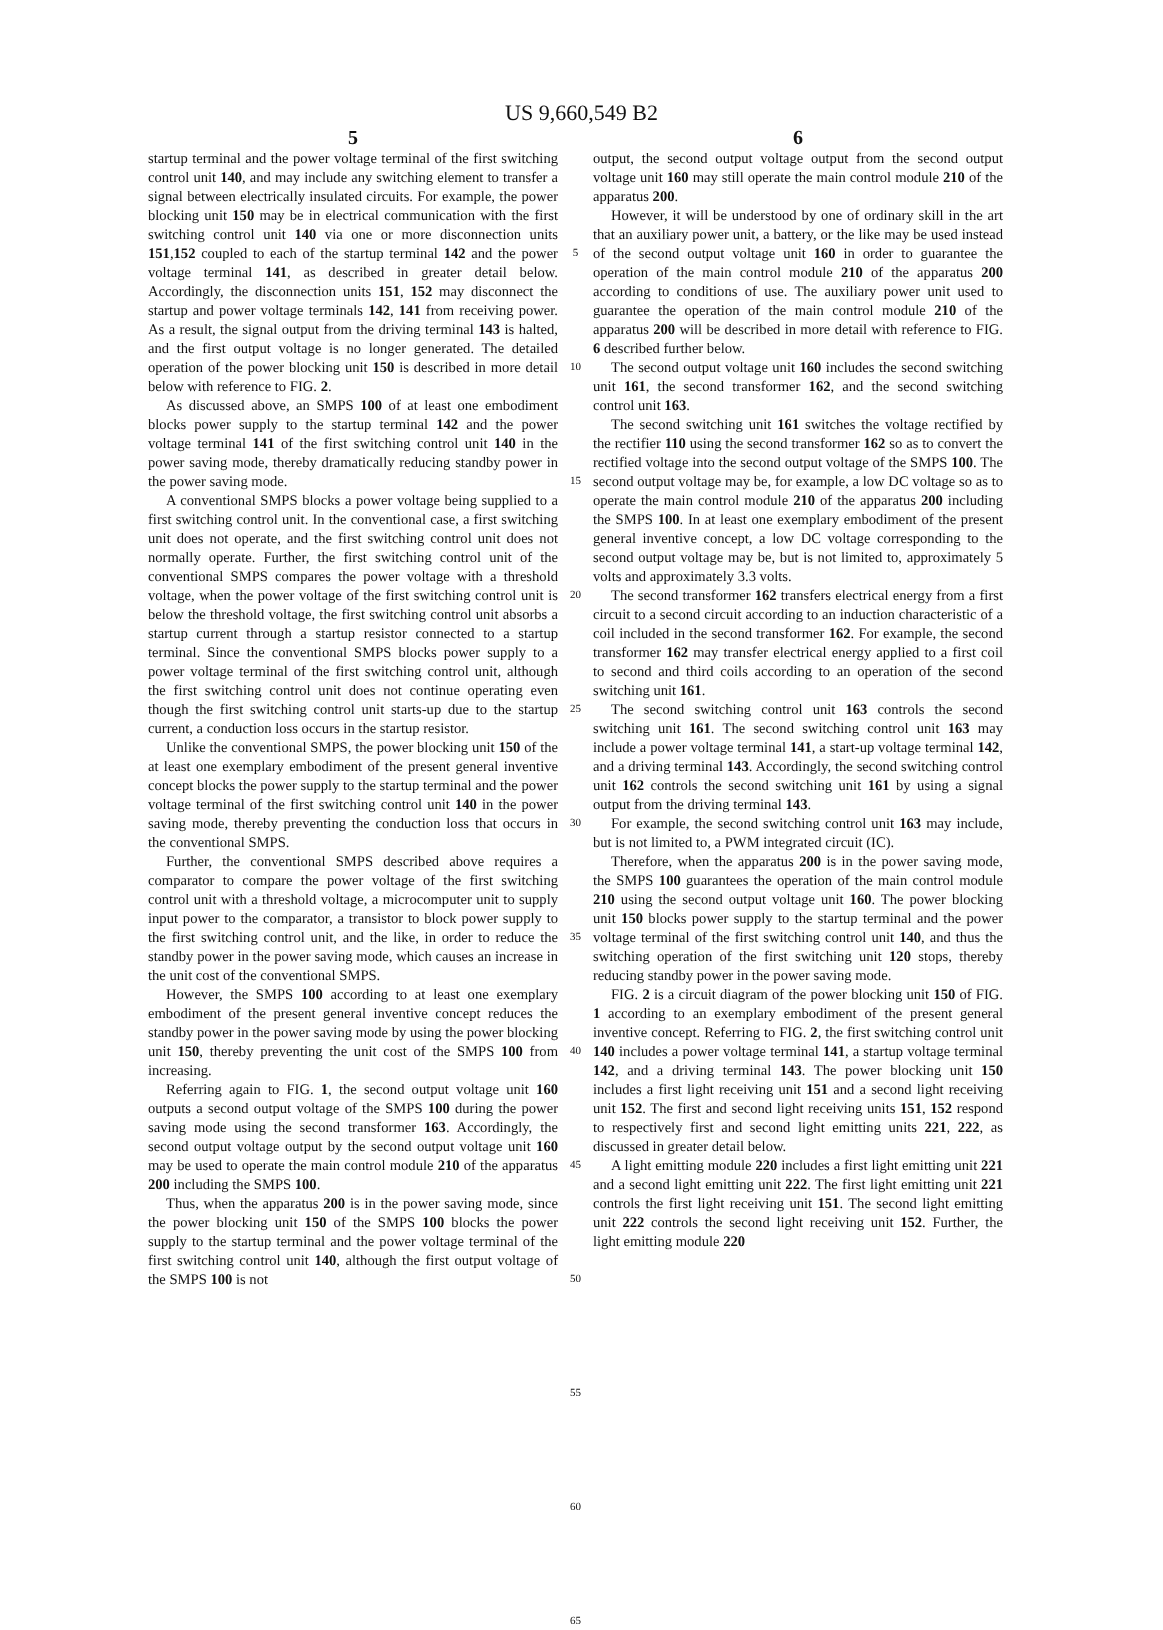US 9,660,549 B2
5
startup terminal and the power voltage terminal of the first switching control unit 140, and may include any switching element to transfer a signal between electrically insulated circuits. For example, the power blocking unit 150 may be in electrical communication with the first switching control unit 140 via one or more disconnection units 151,152 coupled to each of the startup terminal 142 and the power voltage terminal 141, as described in greater detail below. Accordingly, the disconnection units 151, 152 may disconnect the startup and power voltage terminals 142, 141 from receiving power. As a result, the signal output from the driving terminal 143 is halted, and the first output voltage is no longer generated. The detailed operation of the power blocking unit 150 is described in more detail below with reference to FIG. 2.
As discussed above, an SMPS 100 of at least one embodiment blocks power supply to the startup terminal 142 and the power voltage terminal 141 of the first switching control unit 140 in the power saving mode, thereby dramatically reducing standby power in the power saving mode.
A conventional SMPS blocks a power voltage being supplied to a first switching control unit. In the conventional case, a first switching unit does not operate, and the first switching control unit does not normally operate. Further, the first switching control unit of the conventional SMPS compares the power voltage with a threshold voltage, when the power voltage of the first switching control unit is below the threshold voltage, the first switching control unit absorbs a startup current through a startup resistor connected to a startup terminal. Since the conventional SMPS blocks power supply to a power voltage terminal of the first switching control unit, although the first switching control unit does not continue operating even though the first switching control unit starts-up due to the startup current, a conduction loss occurs in the startup resistor.
Unlike the conventional SMPS, the power blocking unit 150 of the at least one exemplary embodiment of the present general inventive concept blocks the power supply to the startup terminal and the power voltage terminal of the first switching control unit 140 in the power saving mode, thereby preventing the conduction loss that occurs in the conventional SMPS.
Further, the conventional SMPS described above requires a comparator to compare the power voltage of the first switching control unit with a threshold voltage, a microcomputer unit to supply input power to the comparator, a transistor to block power supply to the first switching control unit, and the like, in order to reduce the standby power in the power saving mode, which causes an increase in the unit cost of the conventional SMPS.
However, the SMPS 100 according to at least one exemplary embodiment of the present general inventive concept reduces the standby power in the power saving mode by using the power blocking unit 150, thereby preventing the unit cost of the SMPS 100 from increasing.
Referring again to FIG. 1, the second output voltage unit 160 outputs a second output voltage of the SMPS 100 during the power saving mode using the second transformer 163. Accordingly, the second output voltage output by the second output voltage unit 160 may be used to operate the main control module 210 of the apparatus 200 including the SMPS 100.
Thus, when the apparatus 200 is in the power saving mode, since the power blocking unit 150 of the SMPS 100 blocks the power supply to the startup terminal and the power voltage terminal of the first switching control unit 140, although the first output voltage of the SMPS 100 is not
5 10 15 20 25 30 35 40 45 50 55 60 65
6
output, the second output voltage output from the second output voltage unit 160 may still operate the main control module 210 of the apparatus 200.
However, it will be understood by one of ordinary skill in the art that an auxiliary power unit, a battery, or the like may be used instead of the second output voltage unit 160 in order to guarantee the operation of the main control module 210 of the apparatus 200 according to conditions of use. The auxiliary power unit used to guarantee the operation of the main control module 210 of the apparatus 200 will be described in more detail with reference to FIG. 6 described further below.
The second output voltage unit 160 includes the second switching unit 161, the second transformer 162, and the second switching control unit 163.
The second switching unit 161 switches the voltage rectified by the rectifier 110 using the second transformer 162 so as to convert the rectified voltage into the second output voltage of the SMPS 100. The second output voltage may be, for example, a low DC voltage so as to operate the main control module 210 of the apparatus 200 including the SMPS 100. In at least one exemplary embodiment of the present general inventive concept, a low DC voltage corresponding to the second output voltage may be, but is not limited to, approximately 5 volts and approximately 3.3 volts.
The second transformer 162 transfers electrical energy from a first circuit to a second circuit according to an induction characteristic of a coil included in the second transformer 162. For example, the second transformer 162 may transfer electrical energy applied to a first coil to second and third coils according to an operation of the second switching unit 161.
The second switching control unit 163 controls the second switching unit 161. The second switching control unit 163 may include a power voltage terminal 141, a start-up voltage terminal 142, and a driving terminal 143. Accordingly, the second switching control unit 162 controls the second switching unit 161 by using a signal output from the driving terminal 143.
For example, the second switching control unit 163 may include, but is not limited to, a PWM integrated circuit (IC).
Therefore, when the apparatus 200 is in the power saving mode, the SMPS 100 guarantees the operation of the main control module 210 using the second output voltage unit 160. The power blocking unit 150 blocks power supply to the startup terminal and the power voltage terminal of the first switching control unit 140, and thus the switching operation of the first switching unit 120 stops, thereby reducing standby power in the power saving mode.
FIG. 2 is a circuit diagram of the power blocking unit 150 of FIG. 1 according to an exemplary embodiment of the present general inventive concept. Referring to FIG. 2, the first switching control unit 140 includes a power voltage terminal 141, a startup voltage terminal 142, and a driving terminal 143. The power blocking unit 150 includes a first light receiving unit 151 and a second light receiving unit 152. The first and second light receiving units 151, 152 respond to respectively first and second light emitting units 221, 222, as discussed in greater detail below.
A light emitting module 220 includes a first light emitting unit 221 and a second light emitting unit 222. The first light emitting unit 221 controls the first light receiving unit 151. The second light emitting unit 222 controls the second light receiving unit 152. Further, the light emitting module 220